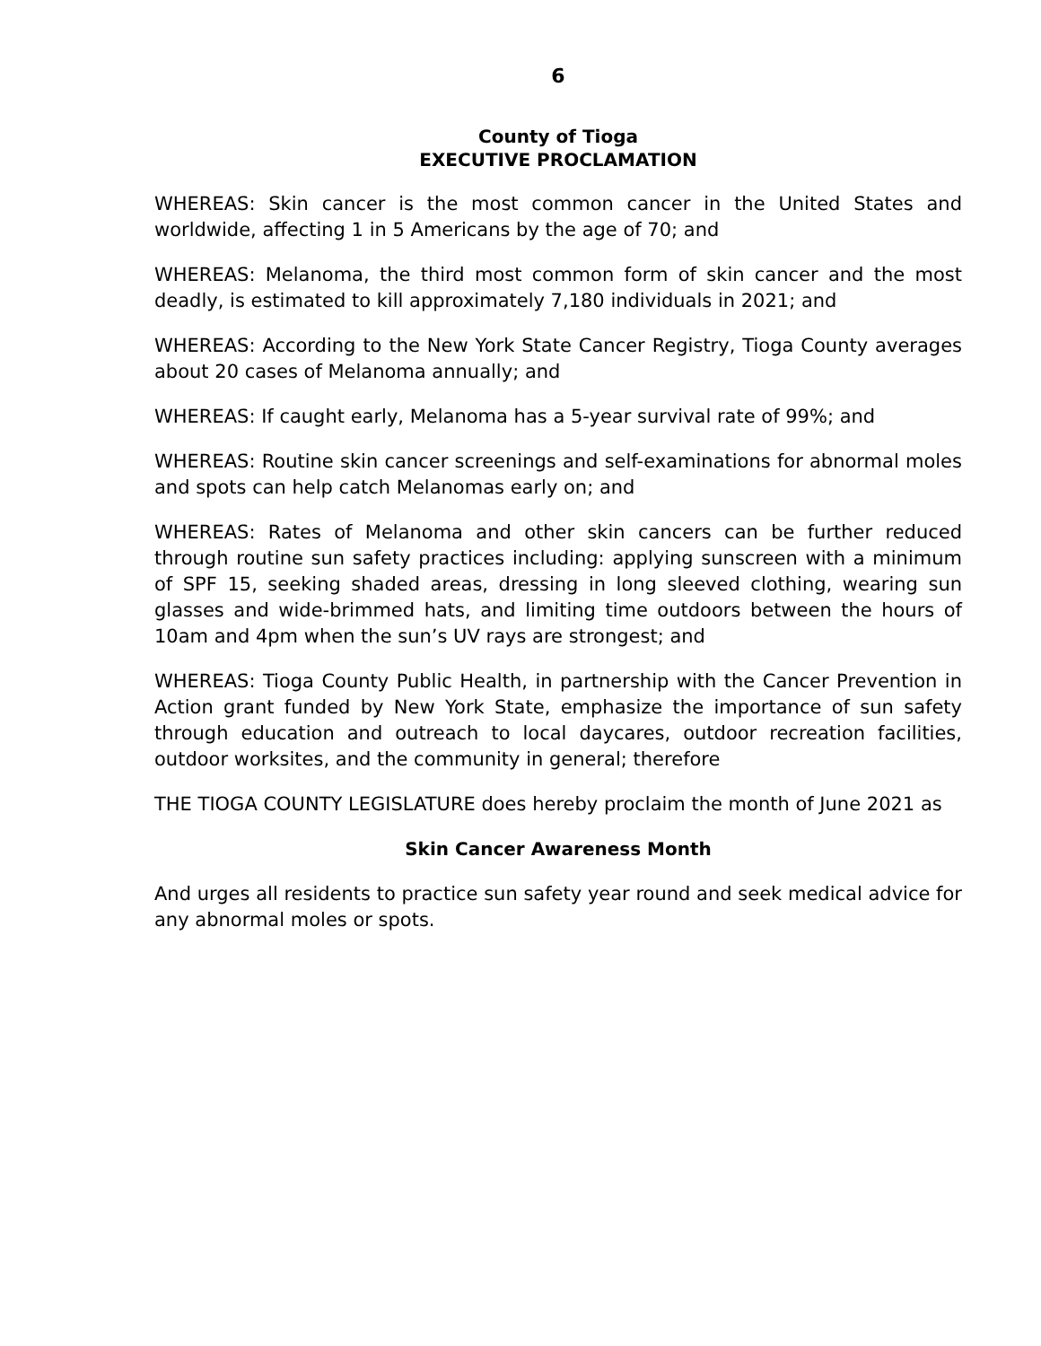6
County of Tioga
EXECUTIVE PROCLAMATION
WHEREAS: Skin cancer is the most common cancer in the United States and worldwide, affecting 1 in 5 Americans by the age of 70; and
WHEREAS: Melanoma, the third most common form of skin cancer and the most deadly, is estimated to kill approximately 7,180 individuals in 2021; and
WHEREAS: According to the New York State Cancer Registry, Tioga County averages about 20 cases of Melanoma annually; and
WHEREAS: If caught early, Melanoma has a 5-year survival rate of 99%; and
WHEREAS: Routine skin cancer screenings and self-examinations for abnormal moles and spots can help catch Melanomas early on; and
WHEREAS: Rates of Melanoma and other skin cancers can be further reduced through routine sun safety practices including: applying sunscreen with a minimum of SPF 15, seeking shaded areas, dressing in long sleeved clothing, wearing sun glasses and wide-brimmed hats, and limiting time outdoors between the hours of 10am and 4pm when the sun’s UV rays are strongest; and
WHEREAS: Tioga County Public Health, in partnership with the Cancer Prevention in Action grant funded by New York State, emphasize the importance of sun safety through education and outreach to local daycares, outdoor recreation facilities, outdoor worksites, and the community in general; therefore
THE TIOGA COUNTY LEGISLATURE does hereby proclaim the month of June 2021 as
Skin Cancer Awareness Month
And urges all residents to practice sun safety year round and seek medical advice for any abnormal moles or spots.